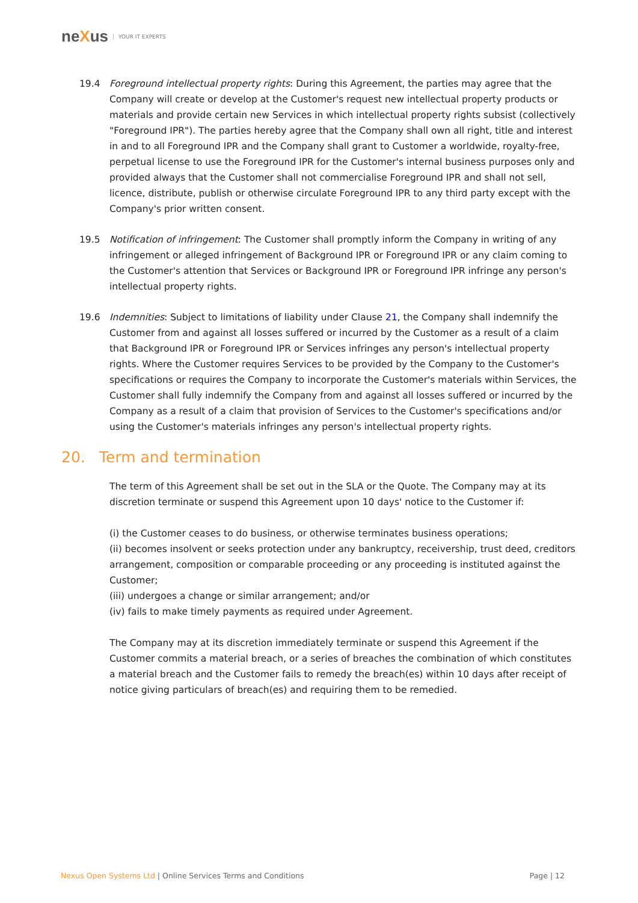neXus YOUR IT EXPERTS
19.4 Foreground intellectual property rights: During this Agreement, the parties may agree that the Company will create or develop at the Customer's request new intellectual property products or materials and provide certain new Services in which intellectual property rights subsist (collectively "Foreground IPR"). The parties hereby agree that the Company shall own all right, title and interest in and to all Foreground IPR and the Company shall grant to Customer a worldwide, royalty-free, perpetual license to use the Foreground IPR for the Customer's internal business purposes only and provided always that the Customer shall not commercialise Foreground IPR and shall not sell, licence, distribute, publish or otherwise circulate Foreground IPR to any third party except with the Company's prior written consent.
19.5 Notification of infringement: The Customer shall promptly inform the Company in writing of any infringement or alleged infringement of Background IPR or Foreground IPR or any claim coming to the Customer's attention that Services or Background IPR or Foreground IPR infringe any person's intellectual property rights.
19.6 Indemnities: Subject to limitations of liability under Clause 21, the Company shall indemnify the Customer from and against all losses suffered or incurred by the Customer as a result of a claim that Background IPR or Foreground IPR or Services infringes any person's intellectual property rights. Where the Customer requires Services to be provided by the Company to the Customer's specifications or requires the Company to incorporate the Customer's materials within Services, the Customer shall fully indemnify the Company from and against all losses suffered or incurred by the Company as a result of a claim that provision of Services to the Customer's specifications and/or using the Customer's materials infringes any person's intellectual property rights.
20. Term and termination
The term of this Agreement shall be set out in the SLA or the Quote. The Company may at its discretion terminate or suspend this Agreement upon 10 days' notice to the Customer if:
(i) the Customer ceases to do business, or otherwise terminates business operations;
(ii) becomes insolvent or seeks protection under any bankruptcy, receivership, trust deed, creditors arrangement, composition or comparable proceeding or any proceeding is instituted against the Customer;
(iii) undergoes a change or similar arrangement; and/or
(iv) fails to make timely payments as required under Agreement.
The Company may at its discretion immediately terminate or suspend this Agreement if the Customer commits a material breach, or a series of breaches the combination of which constitutes a material breach and the Customer fails to remedy the breach(es) within 10 days after receipt of notice giving particulars of breach(es) and requiring them to be remedied.
Nexus Open Systems Ltd | Online Services Terms and Conditions
Page | 12